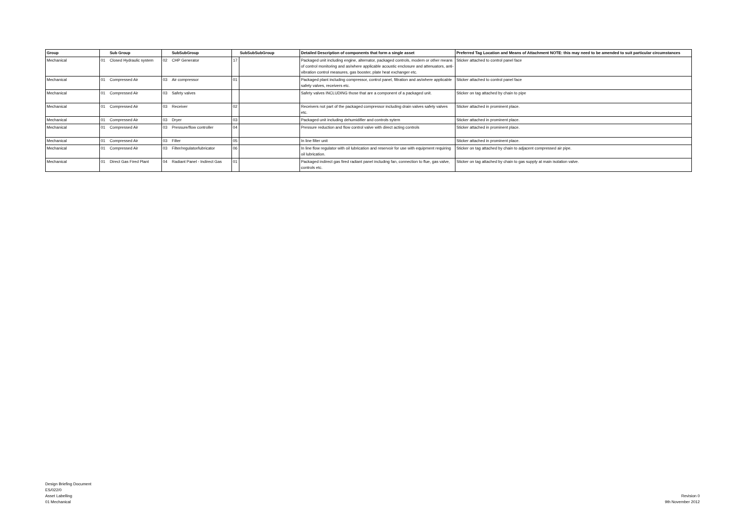| Group | | Sub Group | | SubSubGroup | | SubSubSubGroup | Detailed Description of components that form a single asset | Preferred Tag Location and Means of Attachment NOTE: this may need to be amended to suit particular circumstances |
| --- | --- | --- | --- | --- | --- | --- | --- | --- |
| Mechanical | 01 | Closed Hydraulic system | 02 | CHP Generator | 17 | | Packaged unit including engine, alternator, packaged controls, modem or other means of control monitoring and as/where applicable acoustic enclosure and attenuators, anti-vibration control measures, gas booster, plate heat exchanger etc. | Sticker attached to control panel face |
| Mechanical | 01 | Compressed Air | 03 | Air compressor | 01 | | Packaged plant including compressor, control panel, filtration and as/where applicable safety valves, receivers etc. | Sticker attached to control panel face |
| Mechanical | 01 | Compressed Air | 03 | Safety valves | | | Safety valves INCLUDING those that are a component of a packaged unit. | Sticker on tag attached by chain to pipe |
| Mechanical | 01 | Compressed Air | 03 | Receiver | 02 | | Receivers not part of the packaged compressor including drain valves safety valves etc. | Sticker attached in prominent place. |
| Mechanical | 01 | Compressed Air | 03 | Dryer | 03 | | Packaged unit including dehumidifier and controls sytem | Sticker attached in prominent place. |
| Mechanical | 01 | Compressed Air | 03 | Pressure/flow controller | 04 | | Pressure reduction and flow control valve with direct acting controls | Sticker attached in prominent place. |
| Mechanical | 01 | Compressed Air | 03 | Filter | 05 | | In line filter unit | Sticker attached in prominent place. |
| Mechanical | 01 | Compressed Air | 03 | Filter/regulator/lubricator | 06 | | In line flow regulator with oil lubrication and reservoir for use with equipment requiring oil lubrication. | Sticker on tag attached by chain to adjacent compressed air pipe. |
| Mechanical | 01 | Direct Gas Fired Plant | 04 | Radiant Panel - Indirect Gas | 01 | | Packaged indirect gas fired radiant panel including fan, connection to flue, gas valve, controls etc. | Sticker on tag attached by chain to gas supply at main isolation valve. |
Design Briefing Document
ES/022/0
Asset Labelling
01 Mechanical
Revision 0
9th November 2012